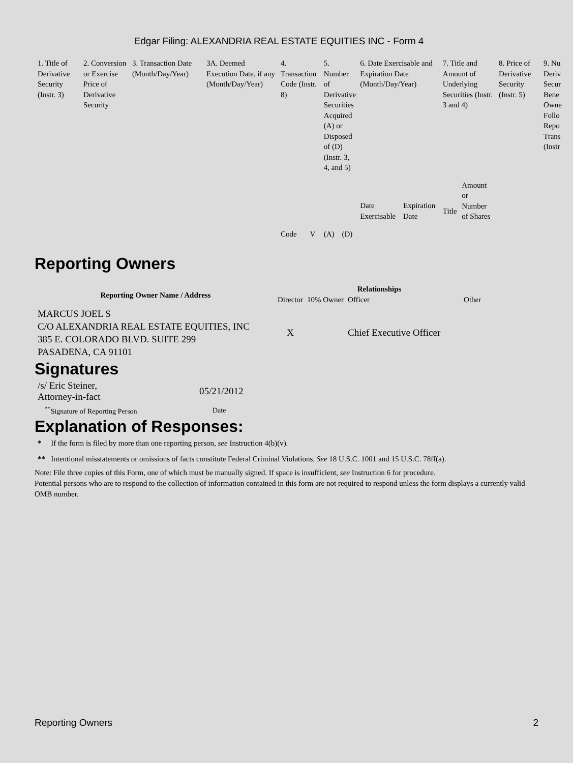Edgar Filing: ALEXANDRIA REAL ESTATE EQUITIES INC - Form 4
| 1. Title of Derivative Security (Instr. 3) | 2. Conversion or Exercise Price of Derivative Security | 3. Transaction Date (Month/Day/Year) | 3A. Deemed Execution Date, if any (Month/Day/Year) | 4. Transaction Code (Instr. 8) | | 5. Number of Derivative Securities Acquired (A) or Disposed of (D) (Instr. 3, 4, and 5) | | 6. Date Exercisable and Expiration Date (Month/Day/Year) | | 7. Title and Amount of Underlying Securities (Instr. 3 and 4) | | 8. Price of Derivative Security (Instr. 5) | 9. Nu Deriv Secur Bene Owne Follo Repo Trans (Instr |
| | | | | Code | V | (A) | (D) | Date Exercisable | Expiration Date | Title | Amount or Number of Shares | | |
Reporting Owners
| Reporting Owner Name / Address | Relationships | | | |
| --- | --- | --- | --- | --- |
| | Director | 10% Owner | Officer | Other |
| MARCUS JOEL S C/O ALEXANDRIA REAL ESTATE EQUITIES, INC 385 E. COLORADO BLVD. SUITE 299 PASADENA, CA 91101 | X | | Chief Executive Officer | |
Signatures
| /s/ Eric Steiner, Attorney-in-fact | 05/21/2012 |
| <sup>**</sup> Signature of Reporting Person | Date |
Explanation of Responses:
* If the form is filed by more than one reporting person, see Instruction 4(b)(v).
** Intentional misstatements or omissions of facts constitute Federal Criminal Violations. See 18 U.S.C. 1001 and 15 U.S.C. 78ff(a).
Note: File three copies of this Form, one of which must be manually signed. If space is insufficient, see Instruction 6 for procedure.
Potential persons who are to respond to the collection of information contained in this form are not required to respond unless the form displays a currently valid OMB number.
Reporting Owners 2